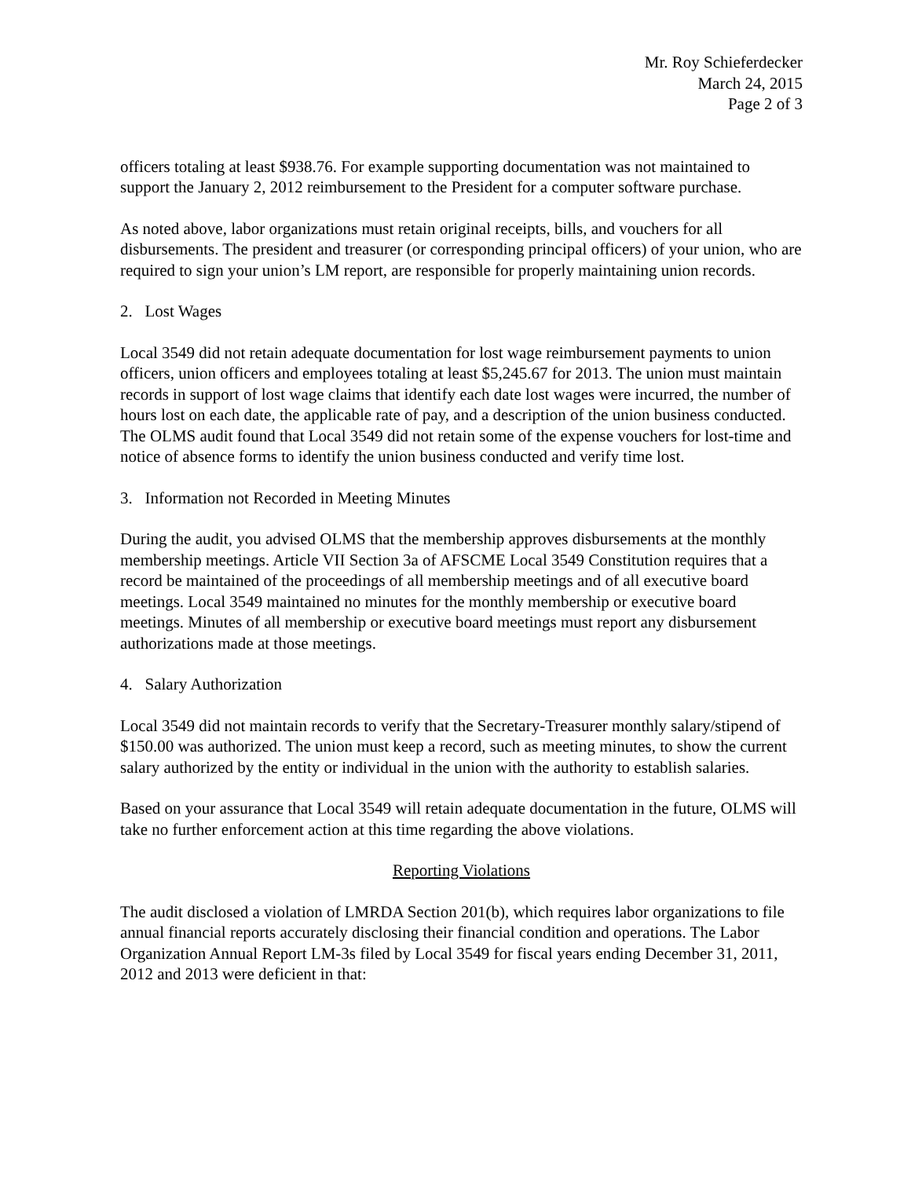Mr. Roy Schieferdecker
March 24, 2015
Page 2 of 3
officers totaling at least $938.76. For example supporting documentation was not maintained to support the January 2, 2012 reimbursement to the President for a computer software purchase.
As noted above, labor organizations must retain original receipts, bills, and vouchers for all disbursements. The president and treasurer (or corresponding principal officers) of your union, who are required to sign your union’s LM report, are responsible for properly maintaining union records.
2. Lost Wages
Local 3549 did not retain adequate documentation for lost wage reimbursement payments to union officers, union officers and employees totaling at least $5,245.67 for 2013. The union must maintain records in support of lost wage claims that identify each date lost wages were incurred, the number of hours lost on each date, the applicable rate of pay, and a description of the union business conducted. The OLMS audit found that Local 3549 did not retain some of the expense vouchers for lost-time and notice of absence forms to identify the union business conducted and verify time lost.
3. Information not Recorded in Meeting Minutes
During the audit, you advised OLMS that the membership approves disbursements at the monthly membership meetings. Article VII Section 3a of AFSCME Local 3549 Constitution requires that a record be maintained of the proceedings of all membership meetings and of all executive board meetings. Local 3549 maintained no minutes for the monthly membership or executive board meetings. Minutes of all membership or executive board meetings must report any disbursement authorizations made at those meetings.
4. Salary Authorization
Local 3549 did not maintain records to verify that the Secretary-Treasurer monthly salary/stipend of $150.00 was authorized. The union must keep a record, such as meeting minutes, to show the current salary authorized by the entity or individual in the union with the authority to establish salaries.
Based on your assurance that Local 3549 will retain adequate documentation in the future, OLMS will take no further enforcement action at this time regarding the above violations.
Reporting Violations
The audit disclosed a violation of LMRDA Section 201(b), which requires labor organizations to file annual financial reports accurately disclosing their financial condition and operations. The Labor Organization Annual Report LM-3s filed by Local 3549 for fiscal years ending December 31, 2011, 2012 and 2013 were deficient in that: